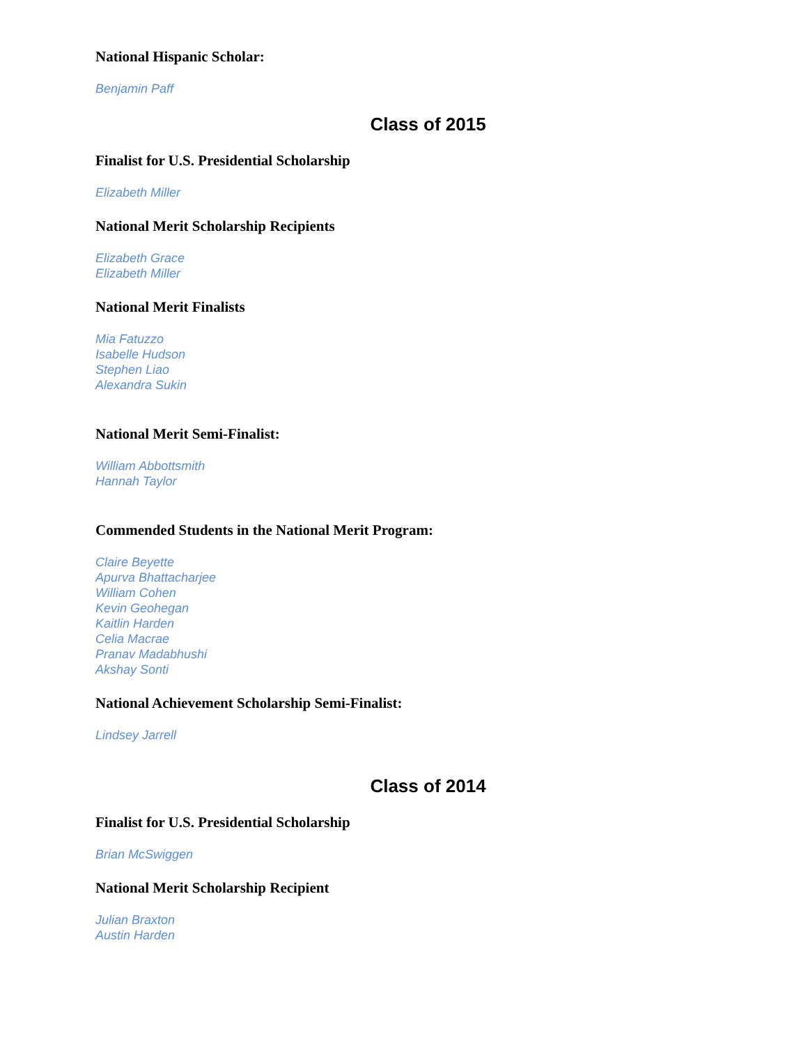National Hispanic Scholar:
Benjamin Paff
Class of 2015
Finalist for U.S. Presidential Scholarship
Elizabeth Miller
National Merit Scholarship Recipients
Elizabeth Grace
Elizabeth Miller
National Merit Finalists
Mia Fatuzzo
Isabelle Hudson
Stephen Liao
Alexandra Sukin
National Merit Semi-Finalist:
William Abbottsmith
Hannah Taylor
Commended Students in the National Merit Program:
Claire Beyette
Apurva Bhattacharjee
William Cohen
Kevin Geohegan
Kaitlin Harden
Celia Macrae
Pranav Madabhushi
Akshay Sonti
National Achievement Scholarship Semi-Finalist:
Lindsey Jarrell
Class of 2014
Finalist for U.S. Presidential Scholarship
Brian McSwiggen
National Merit Scholarship Recipient
Julian Braxton
Austin Harden